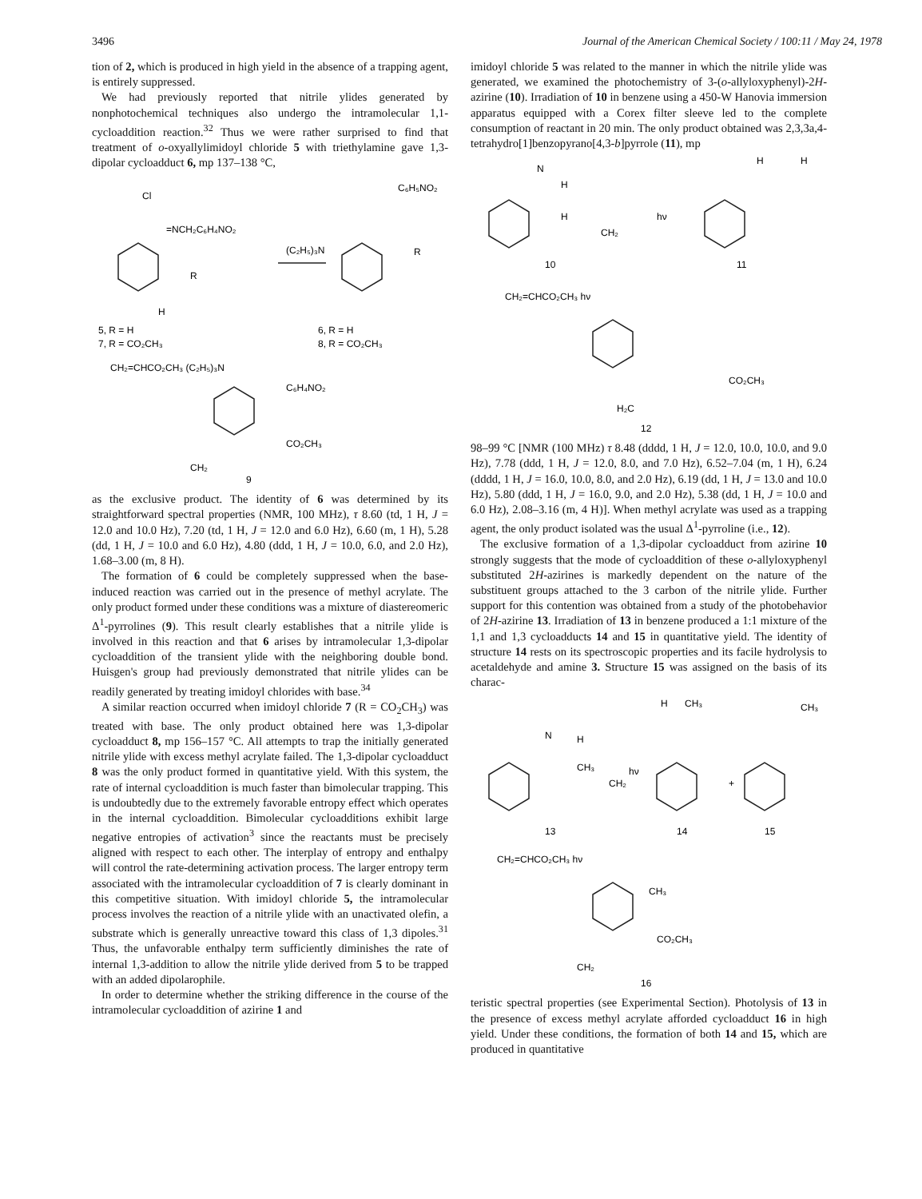3496 Journal of the American Chemical Society / 100:11 / May 24, 1978
tion of 2, which is produced in high yield in the absence of a trapping agent, is entirely suppressed.
We had previously reported that nitrile ylides generated by nonphotochemical techniques also undergo the intramolecular 1,1-cycloaddition reaction.<sup>32</sup> Thus we were rather surprised to find that treatment of o-oxyallylimidoyl chloride 5 with triethylamine gave 1,3-dipolar cycloadduct 6, mp 137–138 °C,
Cl
=NCH₂C₆H₄NO₂
(C₂H₅)₃N
R
H
C₆H₅NO₂
R
5, R = H
7, R = CO₂CH₃
6, R = H
8, R = CO₂CH₃
CH₂=CHCO₂CH₃ (C₂H₅)₃N
C₆H₄NO₂
CO₂CH₃
CH₂
9
as the exclusive product. The identity of 6 was determined by its straightforward spectral properties (NMR, 100 MHz), τ 8.60 (td, 1 H, J = 12.0 and 10.0 Hz), 7.20 (td, 1 H, J = 12.0 and 6.0 Hz), 6.60 (m, 1 H), 5.28 (dd, 1 H, J = 10.0 and 6.0 Hz), 4.80 (ddd, 1 H, J = 10.0, 6.0, and 2.0 Hz), 1.68–3.00 (m, 8 H).
The formation of 6 could be completely suppressed when the base-induced reaction was carried out in the presence of methyl acrylate. The only product formed under these conditions was a mixture of diastereomeric Δ<sup>1</sup>-pyrrolines (9). This result clearly establishes that a nitrile ylide is involved in this reaction and that 6 arises by intramolecular 1,3-dipolar cycloaddition of the transient ylide with the neighboring double bond. Huisgen's group had previously demonstrated that nitrile ylides can be readily generated by treating imidoyl chlorides with base.<sup>34</sup>
A similar reaction occurred when imidoyl chloride 7 (R = CO<sub>2</sub>CH<sub>3</sub>) was treated with base. The only product obtained here was 1,3-dipolar cycloadduct 8, mp 156–157 °C. All attempts to trap the initially generated nitrile ylide with excess methyl acrylate failed. The 1,3-dipolar cycloadduct 8 was the only product formed in quantitative yield. With this system, the rate of internal cycloaddition is much faster than bimolecular trapping. This is undoubtedly due to the extremely favorable entropy effect which operates in the internal cycloaddition. Bimolecular cycloadditions exhibit large negative entropies of activation<sup>3</sup> since the reactants must be precisely aligned with respect to each other. The interplay of entropy and enthalpy will control the rate-determining activation process. The larger entropy term associated with the intramolecular cycloaddition of 7 is clearly dominant in this competitive situation. With imidoyl chloride 5, the intramolecular process involves the reaction of a nitrile ylide with an unactivated olefin, a substrate which is generally unreactive toward this class of 1,3 dipoles.<sup>31</sup> Thus, the unfavorable enthalpy term sufficiently diminishes the rate of internal 1,3-addition to allow the nitrile ylide derived from 5 to be trapped with an added dipolarophile.
In order to determine whether the striking difference in the course of the intramolecular cycloaddition of azirine 1 and
imidoyl chloride 5 was related to the manner in which the nitrile ylide was generated, we examined the photochemistry of 3-(o-allyloxyphenyl)-2H-azirine (10). Irradiation of 10 in benzene using a 450-W Hanovia immersion apparatus equipped with a Corex filter sleeve led to the complete consumption of reactant in 20 min. The only product obtained was 2,3,3a,4-tetrahydro[1]benzopyrano[4,3-b]pyrrole (11), mp
N
H
H
CH₂
hν
H
H
10
11
CH₂=CHCO₂CH₃ hν
CO₂CH₃
H₂C
12
98–99 °C [NMR (100 MHz) τ 8.48 (dddd, 1 H, J = 12.0, 10.0, 10.0, and 9.0 Hz), 7.78 (ddd, 1 H, J = 12.0, 8.0, and 7.0 Hz), 6.52–7.04 (m, 1 H), 6.24 (dddd, 1 H, J = 16.0, 10.0, 8.0, and 2.0 Hz), 6.19 (dd, 1 H, J = 13.0 and 10.0 Hz), 5.80 (ddd, 1 H, J = 16.0, 9.0, and 2.0 Hz), 5.38 (dd, 1 H, J = 10.0 and 6.0 Hz), 2.08–3.16 (m, 4 H)]. When methyl acrylate was used as a trapping agent, the only product isolated was the usual Δ<sup>1</sup>-pyrroline (i.e., 12).
The exclusive formation of a 1,3-dipolar cycloadduct from azirine 10 strongly suggests that the mode of cycloaddition of these o-allyloxyphenyl substituted 2H-azirines is markedly dependent on the nature of the substituent groups attached to the 3 carbon of the nitrile ylide. Further support for this contention was obtained from a study of the photobehavior of 2H-azirine 13. Irradiation of 13 in benzene produced a 1:1 mixture of the 1,1 and 1,3 cycloadducts 14 and 15 in quantitative yield. The identity of structure 14 rests on its spectroscopic properties and its facile hydrolysis to acetaldehyde and amine 3. Structure 15 was assigned on the basis of its charac-
N
H
CH₃
CH₂
hν
H
CH₃
+
CH₃
13
14
15
CH₂=CHCO₂CH₃ hν
CH₃
CO₂CH₃
CH₂
16
teristic spectral properties (see Experimental Section). Photolysis of 13 in the presence of excess methyl acrylate afforded cycloadduct 16 in high yield. Under these conditions, the formation of both 14 and 15, which are produced in quantitative